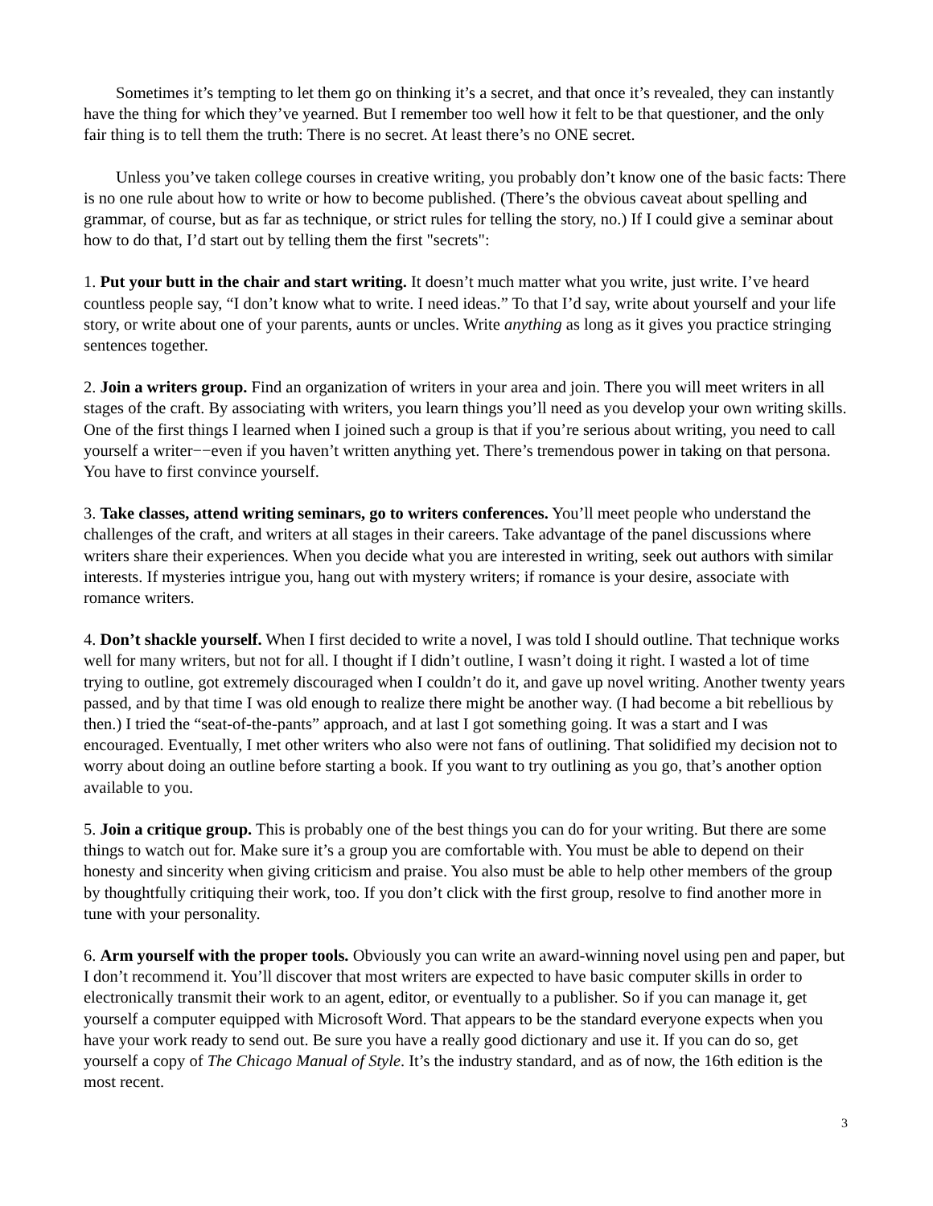Sometimes it’s tempting to let them go on thinking it’s a secret, and that once it’s revealed, they can instantly have the thing for which they’ve yearned. But I remember too well how it felt to be that questioner, and the only fair thing is to tell them the truth: There is no secret. At least there’s no ONE secret.
Unless you’ve taken college courses in creative writing, you probably don’t know one of the basic facts: There is no one rule about how to write or how to become published. (There’s the obvious caveat about spelling and grammar, of course, but as far as technique, or strict rules for telling the story, no.) If I could give a seminar about how to do that, I’d start out by telling them the first "secrets":
1. Put your butt in the chair and start writing. It doesn’t much matter what you write, just write. I’ve heard countless people say, “I don’t know what to write. I need ideas.” To that I’d say, write about yourself and your life story, or write about one of your parents, aunts or uncles. Write anything as long as it gives you practice stringing sentences together.
2. Join a writers group. Find an organization of writers in your area and join. There you will meet writers in all stages of the craft. By associating with writers, you learn things you’ll need as you develop your own writing skills. One of the first things I learned when I joined such a group is that if you’re serious about writing, you need to call yourself a writer−−even if you haven’t written anything yet. There’s tremendous power in taking on that persona. You have to first convince yourself.
3. Take classes, attend writing seminars, go to writers conferences. You’ll meet people who understand the challenges of the craft, and writers at all stages in their careers. Take advantage of the panel discussions where writers share their experiences. When you decide what you are interested in writing, seek out authors with similar interests. If mysteries intrigue you, hang out with mystery writers; if romance is your desire, associate with romance writers.
4. Don’t shackle yourself. When I first decided to write a novel, I was told I should outline. That technique works well for many writers, but not for all. I thought if I didn’t outline, I wasn’t doing it right. I wasted a lot of time trying to outline, got extremely discouraged when I couldn’t do it, and gave up novel writing. Another twenty years passed, and by that time I was old enough to realize there might be another way. (I had become a bit rebellious by then.) I tried the “seat-of-the-pants” approach, and at last I got something going. It was a start and I was encouraged. Eventually, I met other writers who also were not fans of outlining. That solidified my decision not to worry about doing an outline before starting a book. If you want to try outlining as you go, that’s another option available to you.
5. Join a critique group. This is probably one of the best things you can do for your writing. But there are some things to watch out for. Make sure it’s a group you are comfortable with. You must be able to depend on their honesty and sincerity when giving criticism and praise. You also must be able to help other members of the group by thoughtfully critiquing their work, too. If you don’t click with the first group, resolve to find another more in tune with your personality.
6. Arm yourself with the proper tools. Obviously you can write an award-winning novel using pen and paper, but I don’t recommend it. You’ll discover that most writers are expected to have basic computer skills in order to electronically transmit their work to an agent, editor, or eventually to a publisher. So if you can manage it, get yourself a computer equipped with Microsoft Word. That appears to be the standard everyone expects when you have your work ready to send out. Be sure you have a really good dictionary and use it. If you can do so, get yourself a copy of The Chicago Manual of Style. It’s the industry standard, and as of now, the 16th edition is the most recent.
3